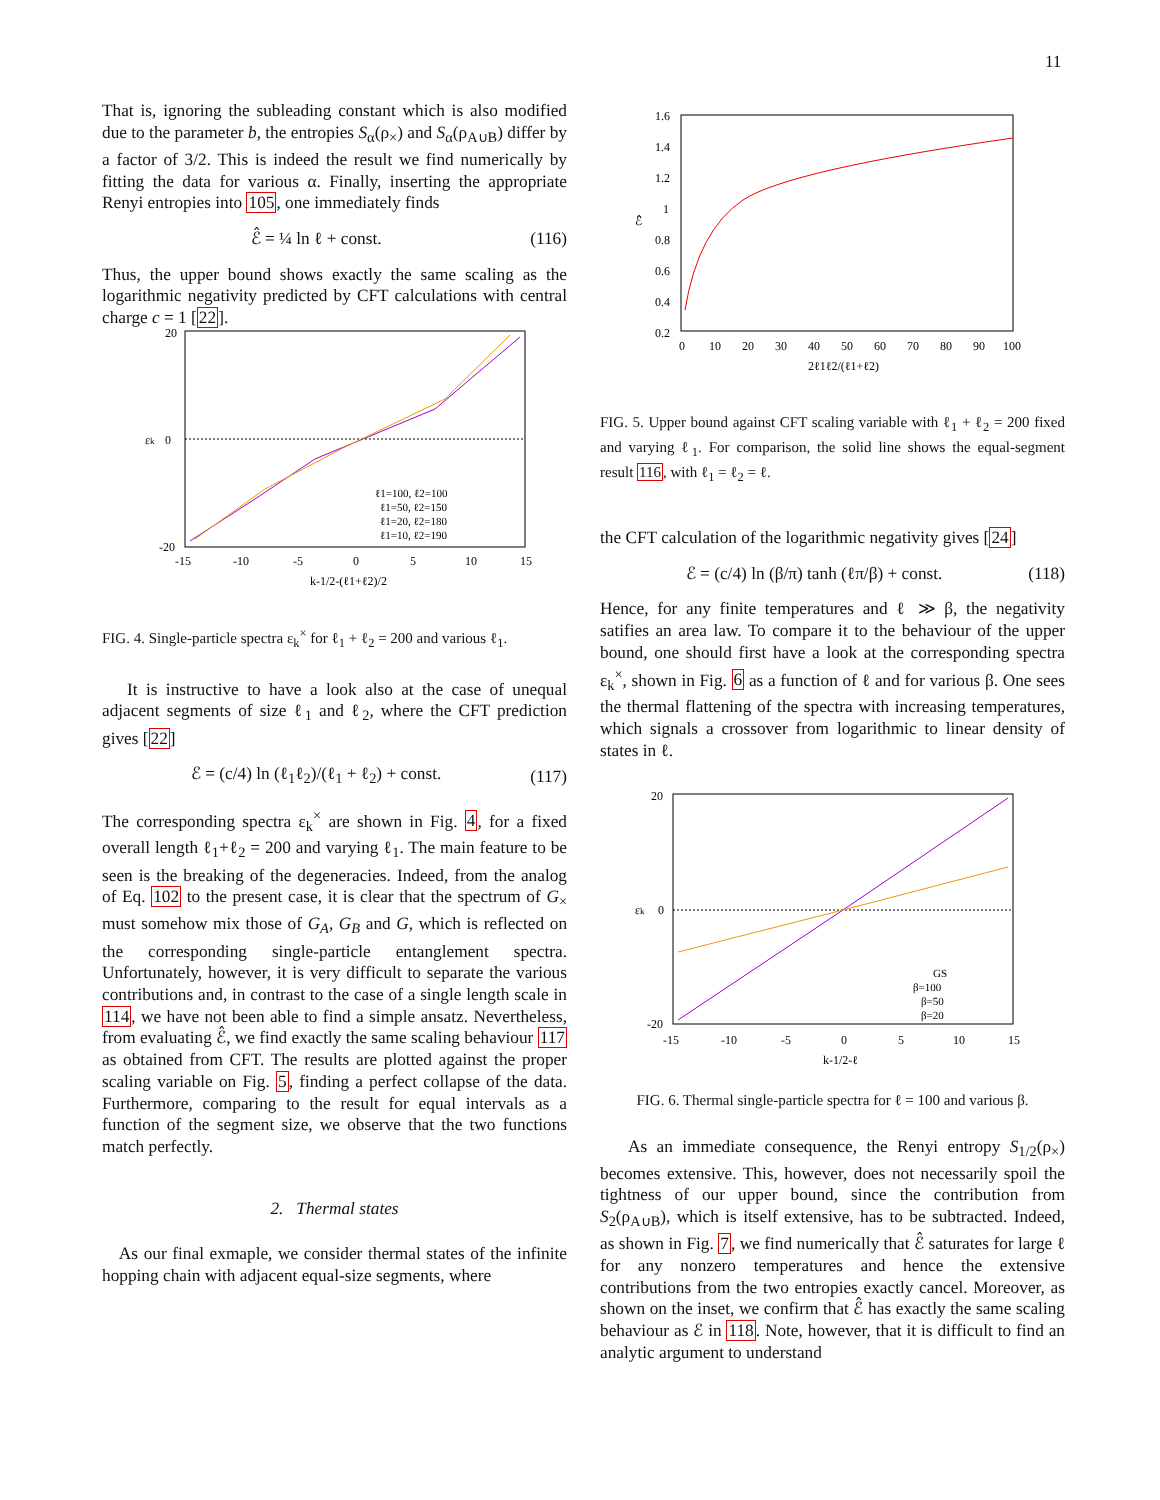11
That is, ignoring the subleading constant which is also modified due to the parameter b, the entropies S<sub>α</sub>(ρ<sub>×</sub>) and S<sub>α</sub>(ρ<sub>A∪B</sub>) differ by a factor of 3/2. This is indeed the result we find numerically by fitting the data for various α. Finally, inserting the appropriate Renyi entropies into 105, one immediately finds
ℰ̂ = ¼ ln ℓ + const. (116)
Thus, the upper bound shows exactly the same scaling as the logarithmic negativity predicted by CFT calculations with central charge c = 1 [22].
20
0
-20
εk
-15
-10
-5
0
5
10
15
k-1/2-(ℓ1+ℓ2)/2
ℓ1=100, ℓ2=100
ℓ1=50, ℓ2=150
ℓ1=20, ℓ2=180
ℓ1=10, ℓ2=190
FIG. 4. Single-particle spectra ε<sub>k</sub><sup>×</sup> for ℓ<sub>1</sub> + ℓ<sub>2</sub> = 200 and various ℓ<sub>1</sub>.
It is instructive to have a look also at the case of unequal adjacent segments of size ℓ<sub>1</sub> and ℓ<sub>2</sub>, where the CFT prediction gives [22]
ℰ = (c/4) ln (ℓ<sub>1</sub>ℓ<sub>2</sub>)/(ℓ<sub>1</sub> + ℓ<sub>2</sub>) + const. (117)
The corresponding spectra ε<sub>k</sub><sup>×</sup> are shown in Fig. 4, for a fixed overall length ℓ<sub>1</sub>+ℓ<sub>2</sub> = 200 and varying ℓ<sub>1</sub>. The main feature to be seen is the breaking of the degeneracies. Indeed, from the analog of Eq. 102 to the present case, it is clear that the spectrum of G<sub>×</sub> must somehow mix those of G<sub>A</sub>, G<sub>B</sub> and G, which is reflected on the corresponding single-particle entanglement spectra. Unfortunately, however, it is very difficult to separate the various contributions and, in contrast to the case of a single length scale in 114, we have not been able to find a simple ansatz. Nevertheless, from evaluating ℰ̂, we find exactly the same scaling behaviour 117 as obtained from CFT. The results are plotted against the proper scaling variable on Fig. 5, finding a perfect collapse of the data. Furthermore, comparing to the result for equal intervals as a function of the segment size, we observe that the two functions match perfectly.
2. Thermal states
As our final exmaple, we consider thermal states of the infinite hopping chain with adjacent equal-size segments, where
1.6
1.4
1.2
1
0.8
0.6
0.4
0.2
ℰ̂
0
10
20
30
40
50
60
70
80
90
100
2ℓ1ℓ2/(ℓ1+ℓ2)
FIG. 5. Upper bound against CFT scaling variable with ℓ<sub>1</sub> + ℓ<sub>2</sub> = 200 fixed and varying ℓ<sub>1</sub>. For comparison, the solid line shows the equal-segment result 116, with ℓ<sub>1</sub> = ℓ<sub>2</sub> = ℓ.
the CFT calculation of the logarithmic negativity gives [24]
ℰ = (c/4) ln (β/π) tanh (ℓπ/β) + const. (118)
Hence, for any finite temperatures and ℓ ≫ β, the negativity satifies an area law. To compare it to the behaviour of the upper bound, one should first have a look at the corresponding spectra ε<sub>k</sub><sup>×</sup>, shown in Fig. 6 as a function of ℓ and for various β. One sees the thermal flattening of the spectra with increasing temperatures, which signals a crossover from logarithmic to linear density of states in ℓ.
20
0
-20
εk
-15
-10
-5
0
5
10
15
k-1/2-ℓ
GS
β=100
β=50
β=20
FIG. 6. Thermal single-particle spectra for ℓ = 100 and various β.
As an immediate consequence, the Renyi entropy S<sub>1/2</sub>(ρ<sub>×</sub>) becomes extensive. This, however, does not necessarily spoil the tightness of our upper bound, since the contribution from S<sub>2</sub>(ρ<sub>A∪B</sub>), which is itself extensive, has to be subtracted. Indeed, as shown in Fig. 7, we find numerically that ℰ̂ saturates for large ℓ for any nonzero temperatures and hence the extensive contributions from the two entropies exactly cancel. Moreover, as shown on the inset, we confirm that ℰ̂ has exactly the same scaling behaviour as ℰ in 118. Note, however, that it is difficult to find an analytic argument to understand